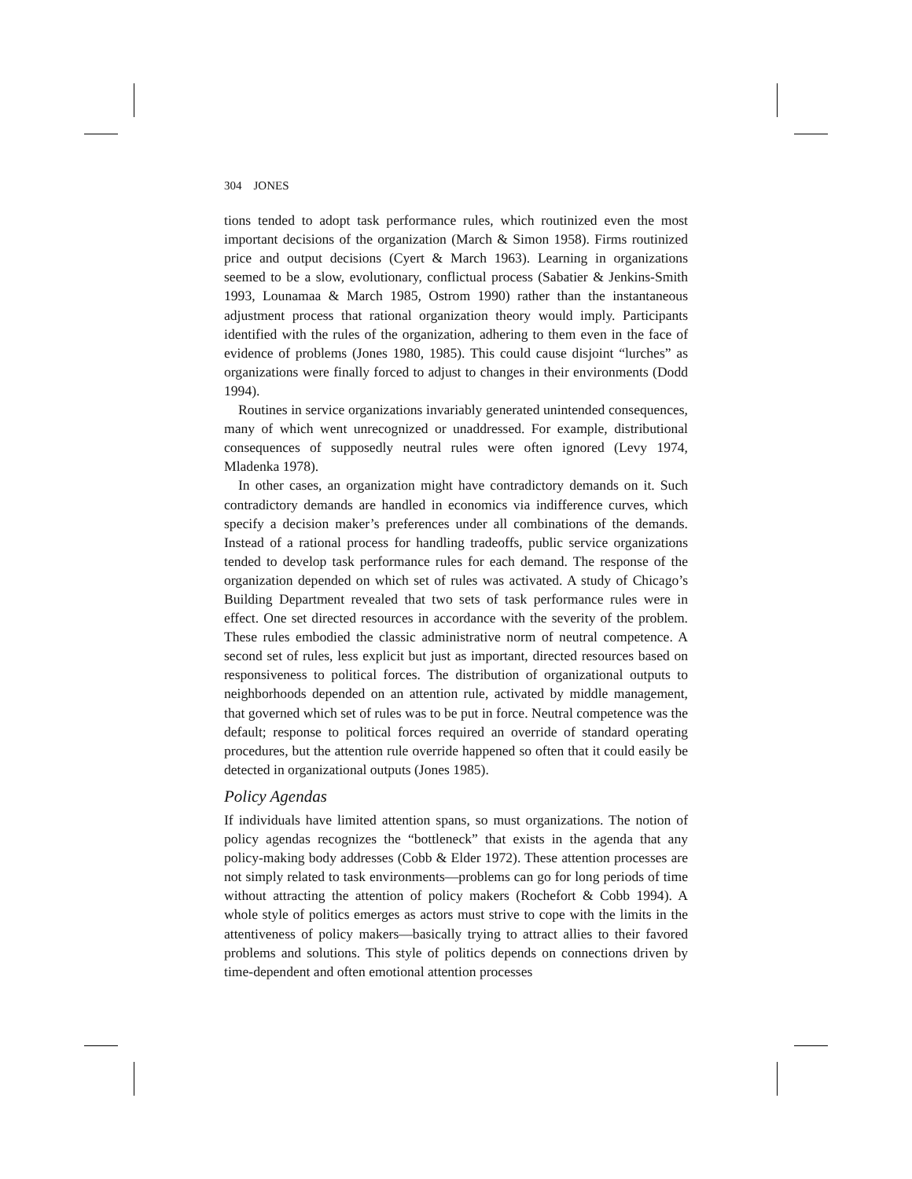304 JONES
tions tended to adopt task performance rules, which routinized even the most important decisions of the organization (March & Simon 1958). Firms routinized price and output decisions (Cyert & March 1963). Learning in organizations seemed to be a slow, evolutionary, conflictual process (Sabatier & Jenkins-Smith 1993, Lounamaa & March 1985, Ostrom 1990) rather than the instantaneous adjustment process that rational organization theory would imply. Participants identified with the rules of the organization, adhering to them even in the face of evidence of problems (Jones 1980, 1985). This could cause disjoint “lurches” as organizations were finally forced to adjust to changes in their environments (Dodd 1994).
Routines in service organizations invariably generated unintended consequences, many of which went unrecognized or unaddressed. For example, distributional consequences of supposedly neutral rules were often ignored (Levy 1974, Mladenka 1978).
In other cases, an organization might have contradictory demands on it. Such contradictory demands are handled in economics via indifference curves, which specify a decision maker’s preferences under all combinations of the demands. Instead of a rational process for handling tradeoffs, public service organizations tended to develop task performance rules for each demand. The response of the organization depended on which set of rules was activated. A study of Chicago’s Building Department revealed that two sets of task performance rules were in effect. One set directed resources in accordance with the severity of the problem. These rules embodied the classic administrative norm of neutral competence. A second set of rules, less explicit but just as important, directed resources based on responsiveness to political forces. The distribution of organizational outputs to neighborhoods depended on an attention rule, activated by middle management, that governed which set of rules was to be put in force. Neutral competence was the default; response to political forces required an override of standard operating procedures, but the attention rule override happened so often that it could easily be detected in organizational outputs (Jones 1985).
Policy Agendas
If individuals have limited attention spans, so must organizations. The notion of policy agendas recognizes the “bottleneck” that exists in the agenda that any policy-making body addresses (Cobb & Elder 1972). These attention processes are not simply related to task environments—problems can go for long periods of time without attracting the attention of policy makers (Rochefort & Cobb 1994). A whole style of politics emerges as actors must strive to cope with the limits in the attentiveness of policy makers—basically trying to attract allies to their favored problems and solutions. This style of politics depends on connections driven by time-dependent and often emotional attention processes